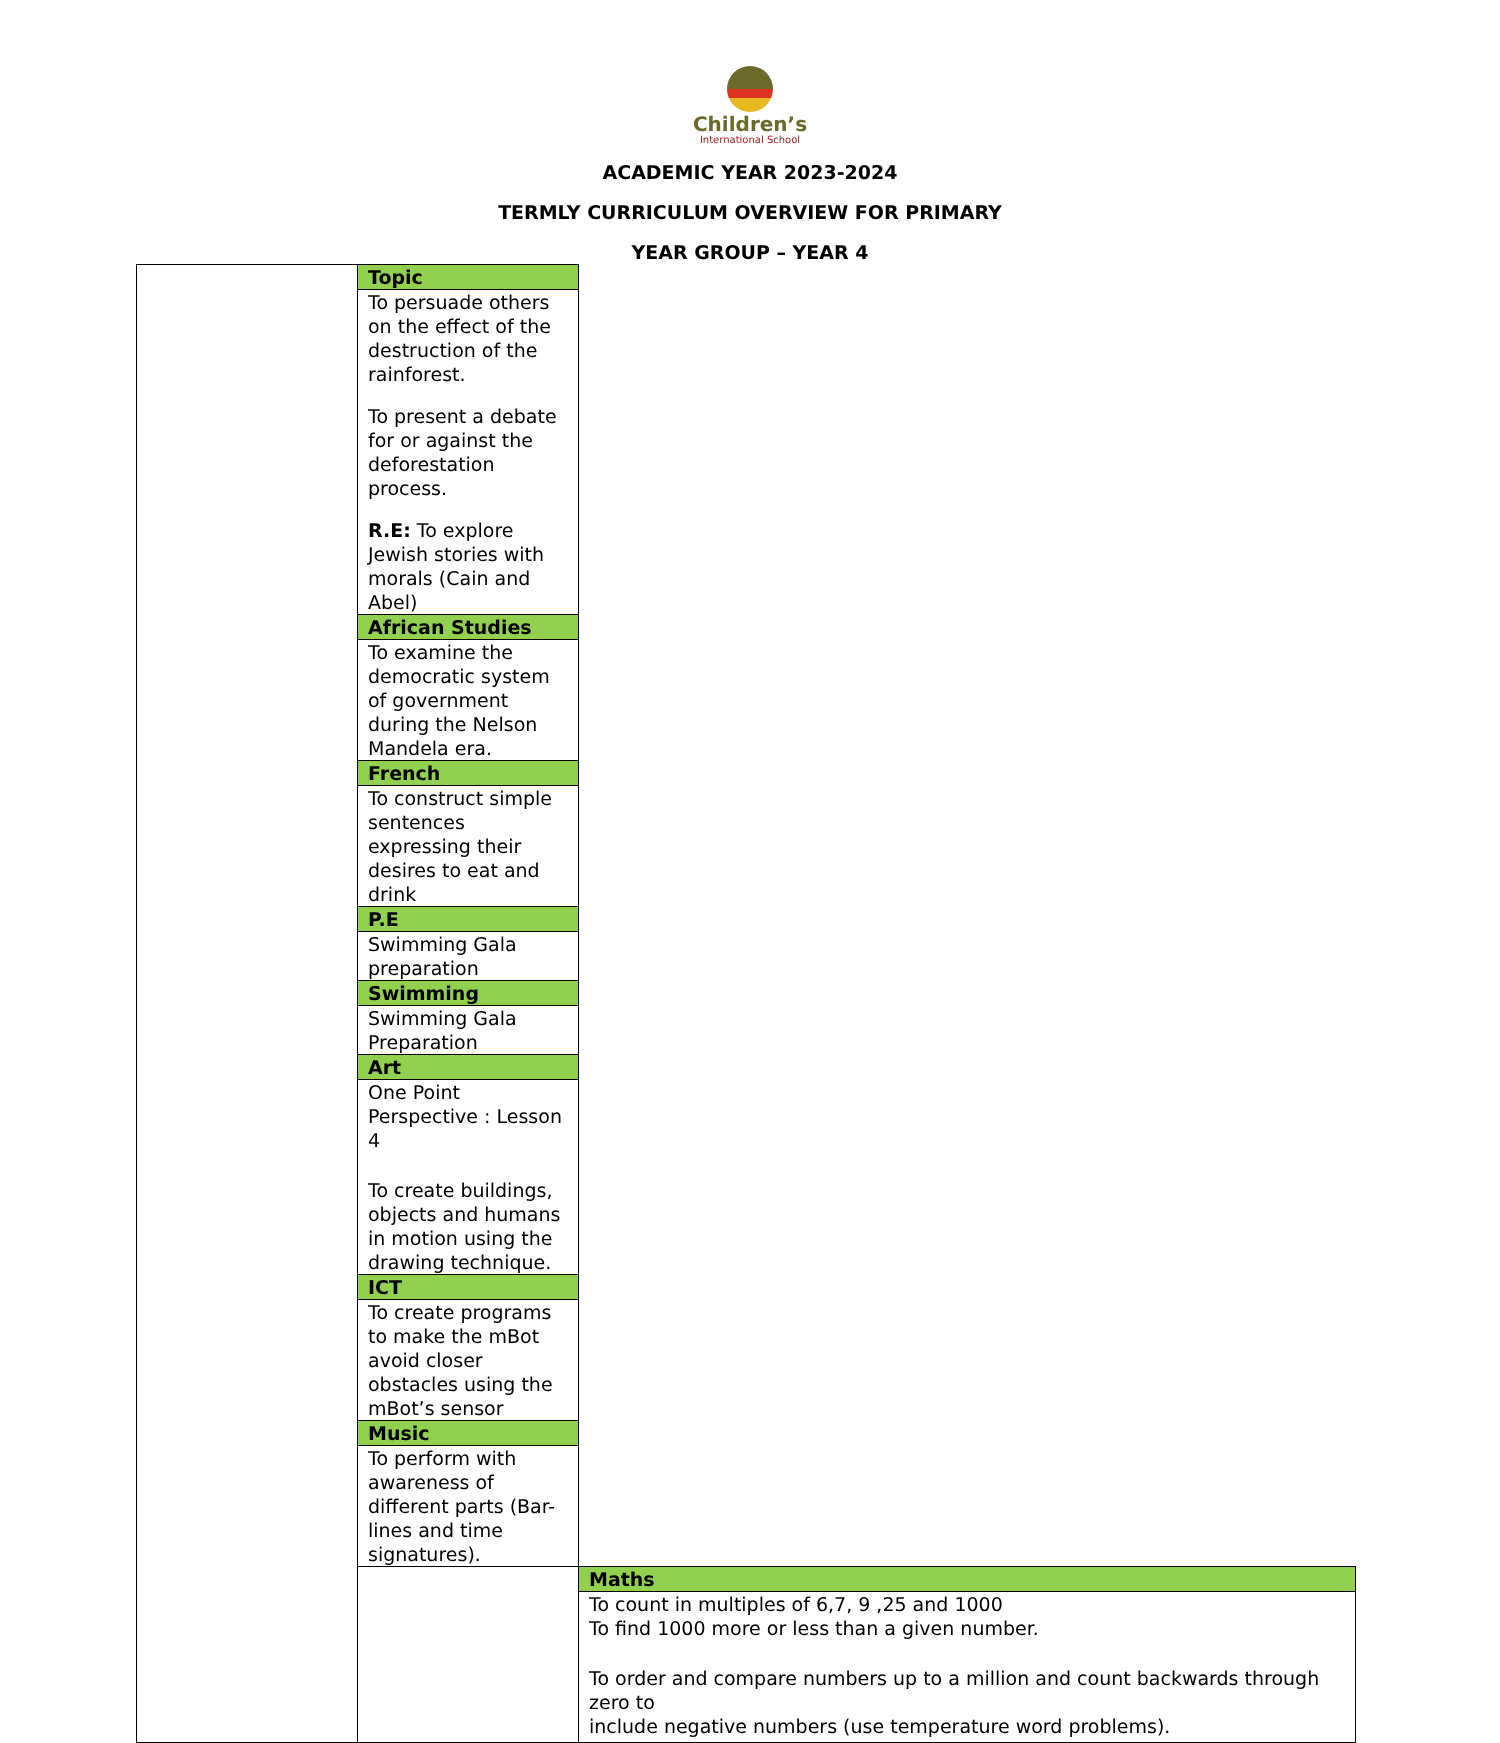Children’s
International School
ACADEMIC YEAR 2023-2024
TERMLY CURRICULUM OVERVIEW FOR PRIMARY
YEAR GROUP – YEAR 4
| | Topic | |
| | To persuade others on the effect of the destruction of the rainforest. To present a debate for or against the deforestation process. R.E: To explore Jewish stories with morals (Cain and Abel) | |
| | African Studies | |
| | To examine the democratic system of government during the Nelson Mandela era. | |
| | French | |
| | To construct simple sentences expressing their desires to eat and drink | |
| | P.E | |
| | Swimming Gala preparation | |
| | Swimming | |
| | Swimming Gala Preparation | |
| | Art | |
| | One Point Perspective : Lesson 4 To create buildings, objects and humans in motion using the drawing technique. | |
| | ICT | |
| | To create programs to make the mBot avoid closer obstacles using the mBot’s sensor | |
| | Music | |
| | To perform with awareness of different parts (Bar-lines and time signatures). | |
| | | Maths |
| | | To count in multiples of 6,7, 9 ,25 and 1000 To find 1000 more or less than a given number. To order and compare numbers up to a million and count backwards through zero to include negative numbers (use temperature word problems). |